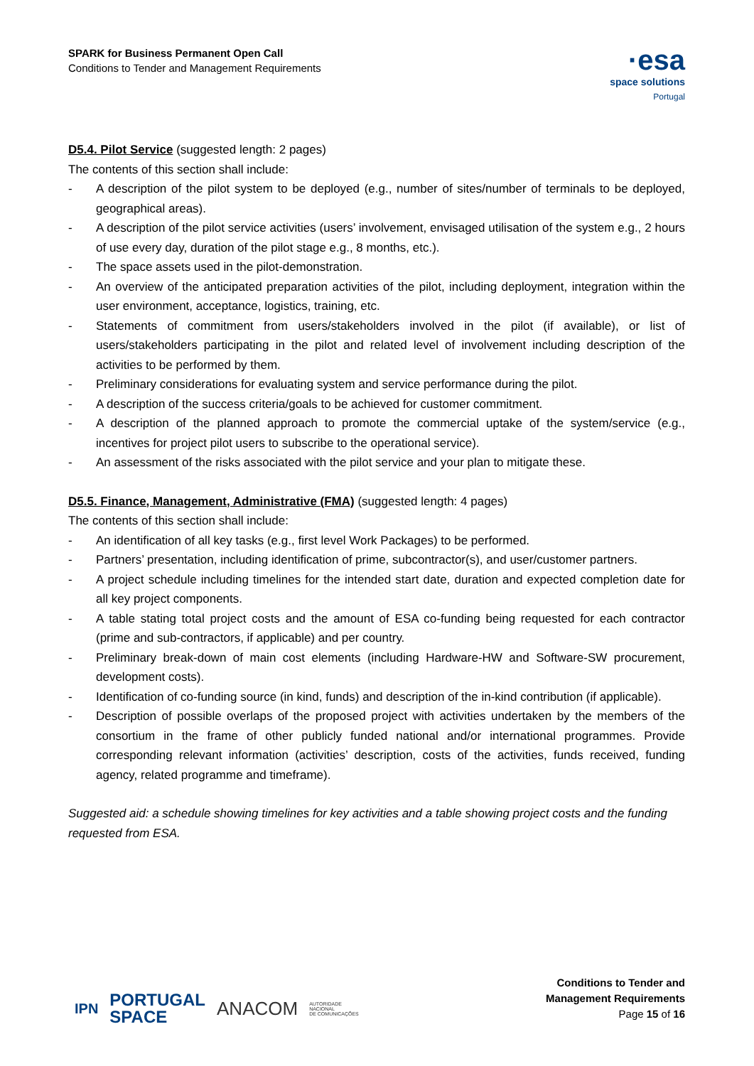SPARK for Business Permanent Open Call
Conditions to Tender and Management Requirements
·esa
space solutions
Portugal
D5.4. Pilot Service (suggested length: 2 pages)
The contents of this section shall include:
- A description of the pilot system to be deployed (e.g., number of sites/number of terminals to be deployed, geographical areas).
- A description of the pilot service activities (users’ involvement, envisaged utilisation of the system e.g., 2 hours of use every day, duration of the pilot stage e.g., 8 months, etc.).
- The space assets used in the pilot-demonstration.
- An overview of the anticipated preparation activities of the pilot, including deployment, integration within the user environment, acceptance, logistics, training, etc.
- Statements of commitment from users/stakeholders involved in the pilot (if available), or list of users/stakeholders participating in the pilot and related level of involvement including description of the activities to be performed by them.
- Preliminary considerations for evaluating system and service performance during the pilot.
- A description of the success criteria/goals to be achieved for customer commitment.
- A description of the planned approach to promote the commercial uptake of the system/service (e.g., incentives for project pilot users to subscribe to the operational service).
- An assessment of the risks associated with the pilot service and your plan to mitigate these.
D5.5. Finance, Management, Administrative (FMA) (suggested length: 4 pages)
The contents of this section shall include:
- An identification of all key tasks (e.g., first level Work Packages) to be performed.
- Partners’ presentation, including identification of prime, subcontractor(s), and user/customer partners.
- A project schedule including timelines for the intended start date, duration and expected completion date for all key project components.
- A table stating total project costs and the amount of ESA co-funding being requested for each contractor (prime and sub-contractors, if applicable) and per country.
- Preliminary break-down of main cost elements (including Hardware-HW and Software-SW procurement, development costs).
- Identification of co-funding source (in kind, funds) and description of the in-kind contribution (if applicable).
- Description of possible overlaps of the proposed project with activities undertaken by the members of the consortium in the frame of other publicly funded national and/or international programmes. Provide corresponding relevant information (activities’ description, costs of the activities, funds received, funding agency, related programme and timeframe).
Suggested aid: a schedule showing timelines for key activities and a table showing project costs and the funding requested from ESA.
IPN PORTUGAL
SPACE ANACOM AUTORIDADE
NACIONAL
DE COMUNICAÇÕES
Conditions to Tender and
Management Requirements
Page 15 of 16